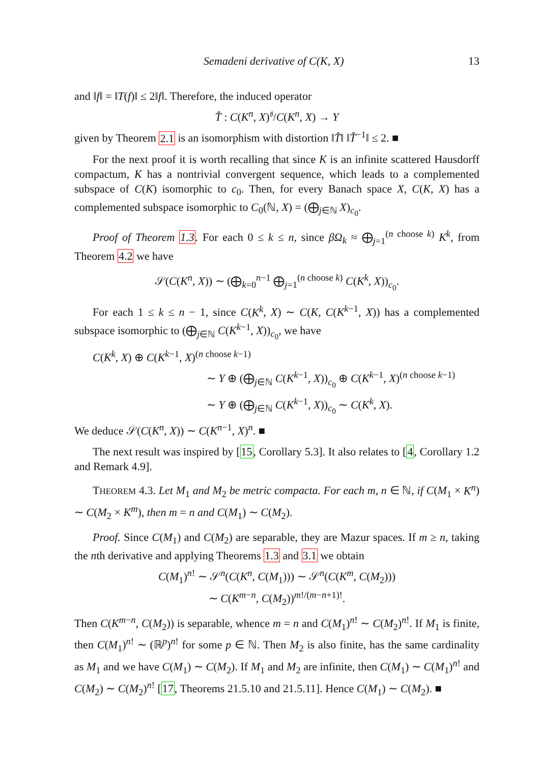Semadeni derivative of C(K, X) 13
and ‖f‖ = ‖T(f)‖ ≤ 2‖f‖. Therefore, the induced operator
T̂ : C(K<sup>n</sup>, X)<sup>𝔰</sup>/C(K<sup>n</sup>, X) → Y
given by Theorem 2.1 is an isomorphism with distortion ‖T̂‖ ‖T̂<sup>−1</sup>‖ ≤ 2. ■
For the next proof it is worth recalling that since K is an infinite scattered Hausdorff compactum, K has a nontrivial convergent sequence, which leads to a complemented subspace of C(K) isomorphic to c<sub>0</sub>. Then, for every Banach space X, C(K, X) has a complemented subspace isomorphic to C<sub>0</sub>(ℕ, X) = (⨁<sub>j∈ℕ</sub> X)<sub>c<sub>0</sub></sub>.
Proof of Theorem 1.3. For each 0 ≤ k ≤ n, since βΩ<sub>k</sub> ≈ ⨁<sub>j=1</sub><sup>(n choose k)</sup> K<sup>k</sup>, from Theorem 4.2 we have
𝒮(C(K<sup>n</sup>, X)) ∼ (⨁<sub>k=0</sub><sup>n−1</sup> ⨁<sub>j=1</sub><sup>(n choose k)</sup> C(K<sup>k</sup>, X))<sub>c<sub>0</sub></sub>.
For each 1 ≤ k ≤ n − 1, since C(K<sup>k</sup>, X) ∼ C(K, C(K<sup>k−1</sup>, X)) has a complemented subspace isomorphic to (⨁<sub>j∈ℕ</sub> C(K<sup>k−1</sup>, X))<sub>c<sub>0</sub></sub>, we have
C(K<sup>k</sup>, X) ⊕ C(K<sup>k−1</sup>, X)<sup>(n choose k−1)</sup>
∼ Y ⊕ (⨁<sub>j∈ℕ</sub> C(K<sup>k−1</sup>, X))<sub>c<sub>0</sub></sub> ⊕ C(K<sup>k−1</sup>, X)<sup>(n choose k−1)</sup>
∼ Y ⊕ (⨁<sub>j∈ℕ</sub> C(K<sup>k−1</sup>, X))<sub>c<sub>0</sub></sub> ∼ C(K<sup>k</sup>, X).
We deduce 𝒮(C(K<sup>n</sup>, X)) ∼ C(K<sup>n−1</sup>, X)<sup>n</sup>. ■
The next result was inspired by [15, Corollary 5.3]. It also relates to [4, Corollary 1.2 and Remark 4.9].
THEOREM 4.3. Let M<sub>1</sub> and M<sub>2</sub> be metric compacta. For each m, n ∈ ℕ, if C(M<sub>1</sub> × K<sup>n</sup>) ∼ C(M<sub>2</sub> × K<sup>m</sup>), then m = n and C(M<sub>1</sub>) ∼ C(M<sub>2</sub>).
Proof. Since C(M<sub>1</sub>) and C(M<sub>2</sub>) are separable, they are Mazur spaces. If m ≥ n, taking the nth derivative and applying Theorems 1.3 and 3.1 we obtain
C(M<sub>1</sub>)<sup>n!</sup> ∼ 𝒮<sup>n</sup>(C(K<sup>n</sup>, C(M<sub>1</sub>))) ∼ 𝒮<sup>n</sup>(C(K<sup>m</sup>, C(M<sub>2</sub>)))
∼ C(K<sup>m−n</sup>, C(M<sub>2</sub>))<sup>m!/(m−n+1)!</sup>.
Then C(K<sup>m−n</sup>, C(M<sub>2</sub>)) is separable, whence m = n and C(M<sub>1</sub>)<sup>n!</sup> ∼ C(M<sub>2</sub>)<sup>n!</sup>. If M<sub>1</sub> is finite, then C(M<sub>1</sub>)<sup>n!</sup> ∼ (ℝ<sup>p</sup>)<sup>n!</sup> for some p ∈ ℕ. Then M<sub>2</sub> is also finite, has the same cardinality as M<sub>1</sub> and we have C(M<sub>1</sub>) ∼ C(M<sub>2</sub>). If M<sub>1</sub> and M<sub>2</sub> are infinite, then C(M<sub>1</sub>) ∼ C(M<sub>1</sub>)<sup>n!</sup> and C(M<sub>2</sub>) ∼ C(M<sub>2</sub>)<sup>n!</sup> [17, Theorems 21.5.10 and 21.5.11]. Hence C(M<sub>1</sub>) ∼ C(M<sub>2</sub>). ■